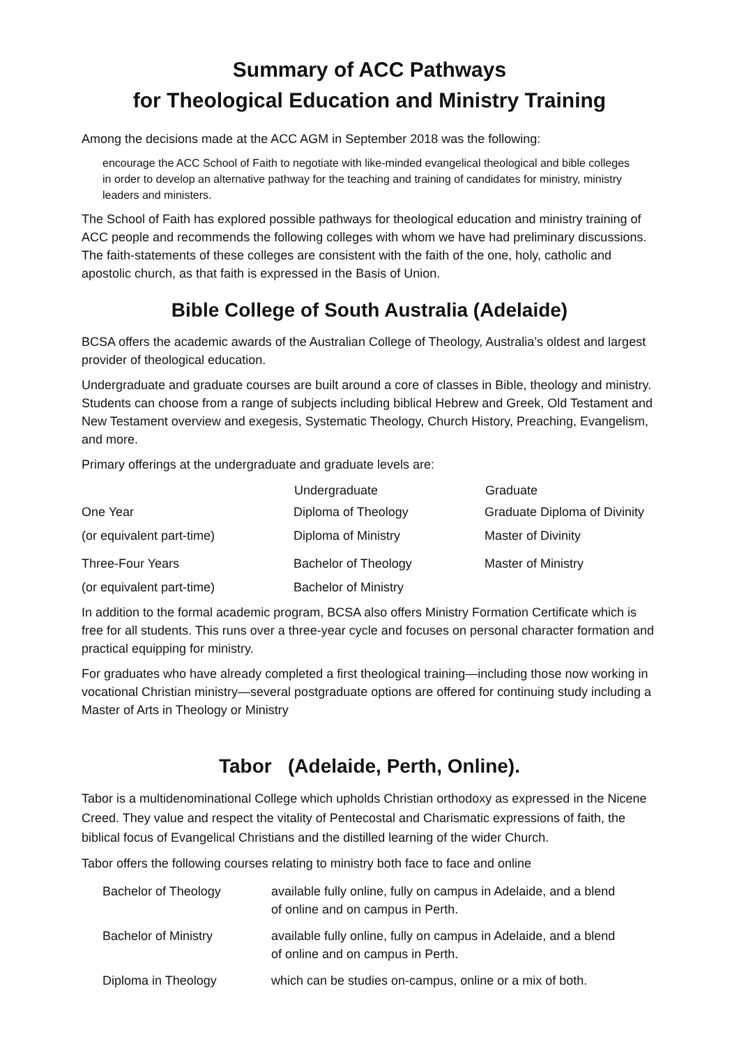Summary of ACC Pathways
for Theological Education and Ministry Training
Among the decisions made at the ACC AGM in September 2018 was the following:
encourage the ACC School of Faith to negotiate with like-minded evangelical theological and bible colleges in order to develop an alternative pathway for the teaching and training of candidates for ministry, ministry leaders and ministers.
The School of Faith has explored possible pathways for theological education and ministry training of ACC people and recommends the following colleges with whom we have had preliminary discussions. The faith-statements of these colleges are consistent with the faith of the one, holy, catholic and apostolic church, as that faith is expressed in the Basis of Union.
Bible College of South Australia (Adelaide)
BCSA offers the academic awards of the Australian College of Theology, Australia’s oldest and largest provider of theological education.
Undergraduate and graduate courses are built around a core of classes in Bible, theology and ministry. Students can choose from a range of subjects including biblical Hebrew and Greek, Old Testament and New Testament overview and exegesis, Systematic Theology, Church History, Preaching, Evangelism, and more.
Primary offerings at the undergraduate and graduate levels are:
| | Undergraduate | Graduate |
| --- | --- | --- |
| One Year | Diploma of Theology | Graduate Diploma of Divinity |
| (or equivalent part-time) | Diploma of Ministry | Master of Divinity |
| Three-Four Years | Bachelor of Theology | Master of Ministry |
| (or equivalent part-time) | Bachelor of Ministry | |
In addition to the formal academic program, BCSA also offers Ministry Formation Certificate which is free for all students. This runs over a three-year cycle and focuses on personal character formation and practical equipping for ministry.
For graduates who have already completed a first theological training—including those now working in vocational Christian ministry—several postgraduate options are offered for continuing study including a Master of Arts in Theology or Ministry
Tabor (Adelaide, Perth, Online).
Tabor is a multidenominational College which upholds Christian orthodoxy as expressed in the Nicene Creed. They value and respect the vitality of Pentecostal and Charismatic expressions of faith, the biblical focus of Evangelical Christians and the distilled learning of the wider Church.
Tabor offers the following courses relating to ministry both face to face and online
| Bachelor of Theology | available fully online, fully on campus in Adelaide, and a blend of online and on campus in Perth. |
| Bachelor of Ministry | available fully online, fully on campus in Adelaide, and a blend of online and on campus in Perth. |
| Diploma in Theology | which can be studies on-campus, online or a mix of both. |